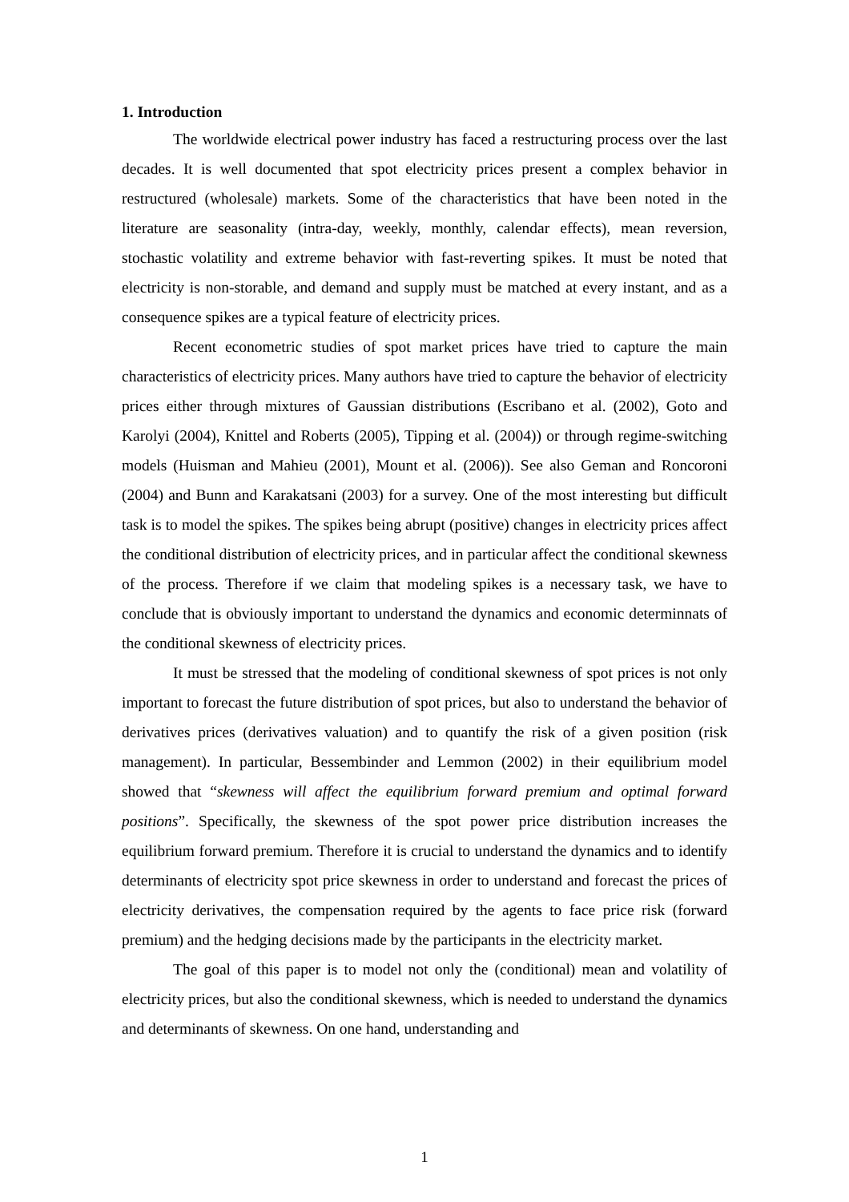1. Introduction
The worldwide electrical power industry has faced a restructuring process over the last decades. It is well documented that spot electricity prices present a complex behavior in restructured (wholesale) markets. Some of the characteristics that have been noted in the literature are seasonality (intra-day, weekly, monthly, calendar effects), mean reversion, stochastic volatility and extreme behavior with fast-reverting spikes. It must be noted that electricity is non-storable, and demand and supply must be matched at every instant, and as a consequence spikes are a typical feature of electricity prices.
Recent econometric studies of spot market prices have tried to capture the main characteristics of electricity prices. Many authors have tried to capture the behavior of electricity prices either through mixtures of Gaussian distributions (Escribano et al. (2002), Goto and Karolyi (2004), Knittel and Roberts (2005), Tipping et al. (2004)) or through regime-switching models (Huisman and Mahieu (2001), Mount et al. (2006)). See also Geman and Roncoroni (2004) and Bunn and Karakatsani (2003) for a survey. One of the most interesting but difficult task is to model the spikes. The spikes being abrupt (positive) changes in electricity prices affect the conditional distribution of electricity prices, and in particular affect the conditional skewness of the process. Therefore if we claim that modeling spikes is a necessary task, we have to conclude that is obviously important to understand the dynamics and economic determinnats of the conditional skewness of electricity prices.
It must be stressed that the modeling of conditional skewness of spot prices is not only important to forecast the future distribution of spot prices, but also to understand the behavior of derivatives prices (derivatives valuation) and to quantify the risk of a given position (risk management). In particular, Bessembinder and Lemmon (2002) in their equilibrium model showed that “skewness will affect the equilibrium forward premium and optimal forward positions”. Specifically, the skewness of the spot power price distribution increases the equilibrium forward premium. Therefore it is crucial to understand the dynamics and to identify determinants of electricity spot price skewness in order to understand and forecast the prices of electricity derivatives, the compensation required by the agents to face price risk (forward premium) and the hedging decisions made by the participants in the electricity market.
The goal of this paper is to model not only the (conditional) mean and volatility of electricity prices, but also the conditional skewness, which is needed to understand the dynamics and determinants of skewness. On one hand, understanding and
1